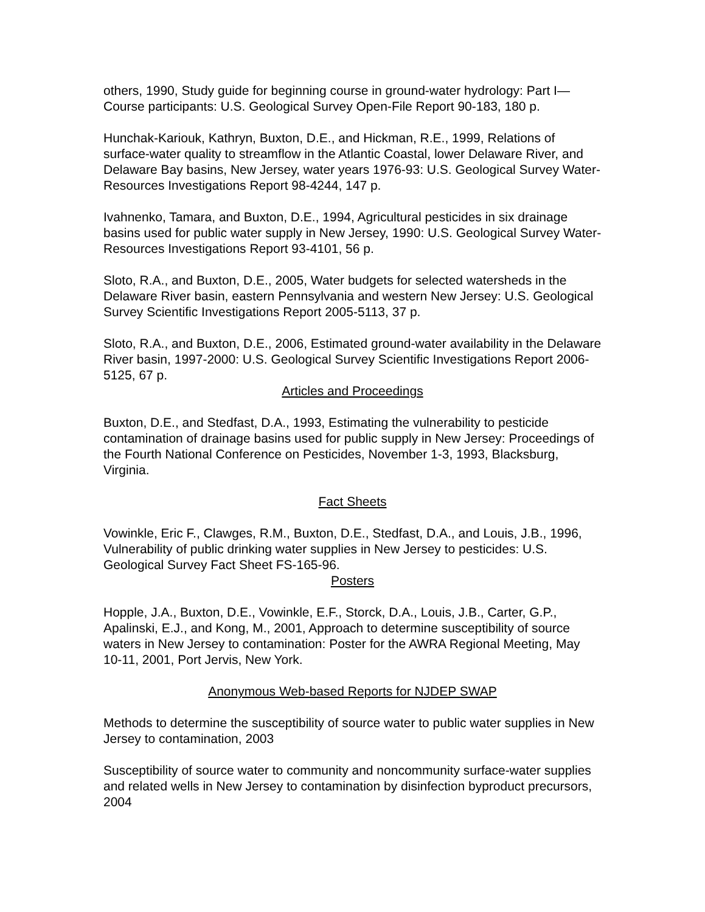others, 1990, Study guide for beginning course in ground-water hydrology: Part I—Course participants: U.S. Geological Survey Open-File Report 90-183, 180 p.
Hunchak-Kariouk, Kathryn, Buxton, D.E., and Hickman, R.E., 1999, Relations of surface-water quality to streamflow in the Atlantic Coastal, lower Delaware River, and Delaware Bay basins, New Jersey, water years 1976-93: U.S. Geological Survey Water-Resources Investigations Report 98-4244, 147 p.
Ivahnenko, Tamara, and Buxton, D.E., 1994, Agricultural pesticides in six drainage basins used for public water supply in New Jersey, 1990: U.S. Geological Survey Water-Resources Investigations Report 93-4101, 56 p.
Sloto, R.A., and Buxton, D.E., 2005, Water budgets for selected watersheds in the Delaware River basin, eastern Pennsylvania and western New Jersey: U.S. Geological Survey Scientific Investigations Report 2005-5113, 37 p.
Sloto, R.A., and Buxton, D.E., 2006, Estimated ground-water availability in the Delaware River basin, 1997-2000: U.S. Geological Survey Scientific Investigations Report 2006-5125, 67 p.
Articles and Proceedings
Buxton, D.E., and Stedfast, D.A., 1993, Estimating the vulnerability to pesticide contamination of drainage basins used for public supply in New Jersey: Proceedings of the Fourth National Conference on Pesticides, November 1-3, 1993, Blacksburg, Virginia.
Fact Sheets
Vowinkle, Eric F., Clawges, R.M., Buxton, D.E., Stedfast, D.A., and Louis, J.B., 1996, Vulnerability of public drinking water supplies in New Jersey to pesticides: U.S. Geological Survey Fact Sheet FS-165-96.
Posters
Hopple, J.A., Buxton, D.E., Vowinkle, E.F., Storck, D.A., Louis, J.B., Carter, G.P., Apalinski, E.J., and Kong, M., 2001, Approach to determine susceptibility of source waters in New Jersey to contamination: Poster for the AWRA Regional Meeting, May 10-11, 2001, Port Jervis, New York.
Anonymous Web-based Reports for NJDEP SWAP
Methods to determine the susceptibility of source water to public water supplies in New Jersey to contamination, 2003
Susceptibility of source water to community and noncommunity surface-water supplies and related wells in New Jersey to contamination by disinfection byproduct precursors, 2004